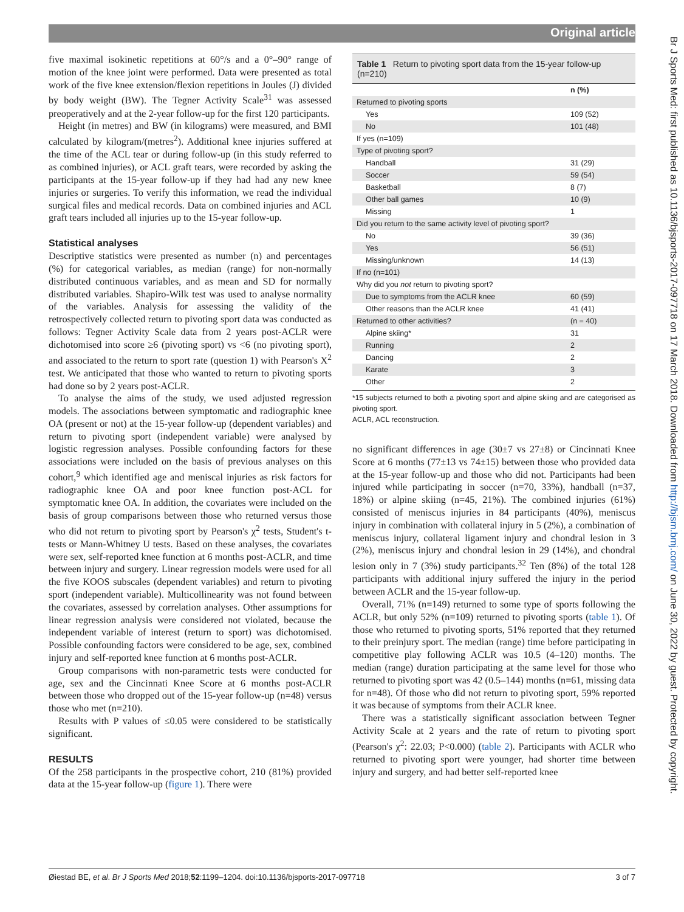Original article
Br J Sports Med: first published as 10.1136/bjsports-2017-097718 on 17 March 2018. Downloaded from http://bjsm.bmj.com/ on June 30, 2022 by guest. Protected by copyright.
five maximal isokinetic repetitions at 60°/s and a 0°–90° range of motion of the knee joint were performed. Data were presented as total work of the five knee extension/flexion repetitions in Joules (J) divided by body weight (BW). The Tegner Activity Scale<sup>31</sup> was assessed preoperatively and at the 2-year follow-up for the first 120 participants.
Height (in metres) and BW (in kilograms) were measured, and BMI calculated by kilogram/(metres<sup>2</sup>). Additional knee injuries suffered at the time of the ACL tear or during follow-up (in this study referred to as combined injuries), or ACL graft tears, were recorded by asking the participants at the 15-year follow-up if they had had any new knee injuries or surgeries. To verify this information, we read the individual surgical files and medical records. Data on combined injuries and ACL graft tears included all injuries up to the 15-year follow-up.
Statistical analyses
Descriptive statistics were presented as number (n) and percentages (%) for categorical variables, as median (range) for non-normally distributed continuous variables, and as mean and SD for normally distributed variables. Shapiro-Wilk test was used to analyse normality of the variables. Analysis for assessing the validity of the retrospectively collected return to pivoting sport data was conducted as follows: Tegner Activity Scale data from 2 years post-ACLR were dichotomised into score ≥6 (pivoting sport) vs <6 (no pivoting sport), and associated to the return to sport rate (question 1) with Pearson's X<sup>2</sup> test. We anticipated that those who wanted to return to pivoting sports had done so by 2 years post-ACLR.
To analyse the aims of the study, we used adjusted regression models. The associations between symptomatic and radiographic knee OA (present or not) at the 15-year follow-up (dependent variables) and return to pivoting sport (independent variable) were analysed by logistic regression analyses. Possible confounding factors for these associations were included on the basis of previous analyses on this cohort,<sup>9</sup> which identified age and meniscal injuries as risk factors for radiographic knee OA and poor knee function post-ACL for symptomatic knee OA. In addition, the covariates were included on the basis of group comparisons between those who returned versus those who did not return to pivoting sport by Pearson's χ<sup>2</sup> tests, Student's t-tests or Mann-Whitney U tests. Based on these analyses, the covariates were sex, self-reported knee function at 6 months post-ACLR, and time between injury and surgery. Linear regression models were used for all the five KOOS subscales (dependent variables) and return to pivoting sport (independent variable). Multicollinearity was not found between the covariates, assessed by correlation analyses. Other assumptions for linear regression analysis were considered not violated, because the independent variable of interest (return to sport) was dichotomised. Possible confounding factors were considered to be age, sex, combined injury and self-reported knee function at 6 months post-ACLR.
Group comparisons with non-parametric tests were conducted for age, sex and the Cincinnati Knee Score at 6 months post-ACLR between those who dropped out of the 15-year follow-up (n=48) versus those who met (n=210).
Results with P values of ≤0.05 were considered to be statistically significant.
RESULTS
Of the 258 participants in the prospective cohort, 210 (81%) provided data at the 15-year follow-up (figure 1). There were
Table 1 Return to pivoting sport data from the 15-year follow-up (n=210)
| | n (%) |
| --- | --- |
| Returned to pivoting sports | |
| Yes | 109 (52) |
| No | 101 (48) |
| If yes (n=109) | |
| Type of pivoting sport? | |
| Handball | 31 (29) |
| Soccer | 59 (54) |
| Basketball | 8 (7) |
| Other ball games | 10 (9) |
| Missing | 1 |
| Did you return to the same activity level of pivoting sport? | |
| No | 39 (36) |
| Yes | 56 (51) |
| Missing/unknown | 14 (13) |
| If no (n=101) | |
| Why did you not return to pivoting sport? | |
| Due to symptoms from the ACLR knee | 60 (59) |
| Other reasons than the ACLR knee | 41 (41) |
| Returned to other activities? | (n = 40) |
| Alpine skiing* | 31 |
| Running | 2 |
| Dancing | 2 |
| Karate | 3 |
| Other | 2 |
*15 subjects returned to both a pivoting sport and alpine skiing and are categorised as pivoting sport.
ACLR, ACL reconstruction.
no significant differences in age (30±7 vs 27±8) or Cincinnati Knee Score at 6 months (77±13 vs 74±15) between those who provided data at the 15-year follow-up and those who did not. Participants had been injured while participating in soccer (n=70, 33%), handball (n=37, 18%) or alpine skiing (n=45, 21%). The combined injuries (61%) consisted of meniscus injuries in 84 participants (40%), meniscus injury in combination with collateral injury in 5 (2%), a combination of meniscus injury, collateral ligament injury and chondral lesion in 3 (2%), meniscus injury and chondral lesion in 29 (14%), and chondral lesion only in 7 (3%) study participants.<sup>32</sup> Ten (8%) of the total 128 participants with additional injury suffered the injury in the period between ACLR and the 15-year follow-up.
Overall, 71% (n=149) returned to some type of sports following the ACLR, but only 52% (n=109) returned to pivoting sports (table 1). Of those who returned to pivoting sports, 51% reported that they returned to their preinjury sport. The median (range) time before participating in competitive play following ACLR was 10.5 (4–120) months. The median (range) duration participating at the same level for those who returned to pivoting sport was 42 (0.5–144) months (n=61, missing data for n=48). Of those who did not return to pivoting sport, 59% reported it was because of symptoms from their ACLR knee.
There was a statistically significant association between Tegner Activity Scale at 2 years and the rate of return to pivoting sport (Pearson's χ<sup>2</sup>: 22.03; P<0.000) (table 2). Participants with ACLR who returned to pivoting sport were younger, had shorter time between injury and surgery, and had better self-reported knee
Øiestad BE, et al. Br J Sports Med 2018;52:1199–1204. doi:10.1136/bjsports-2017-097718 3 of 7